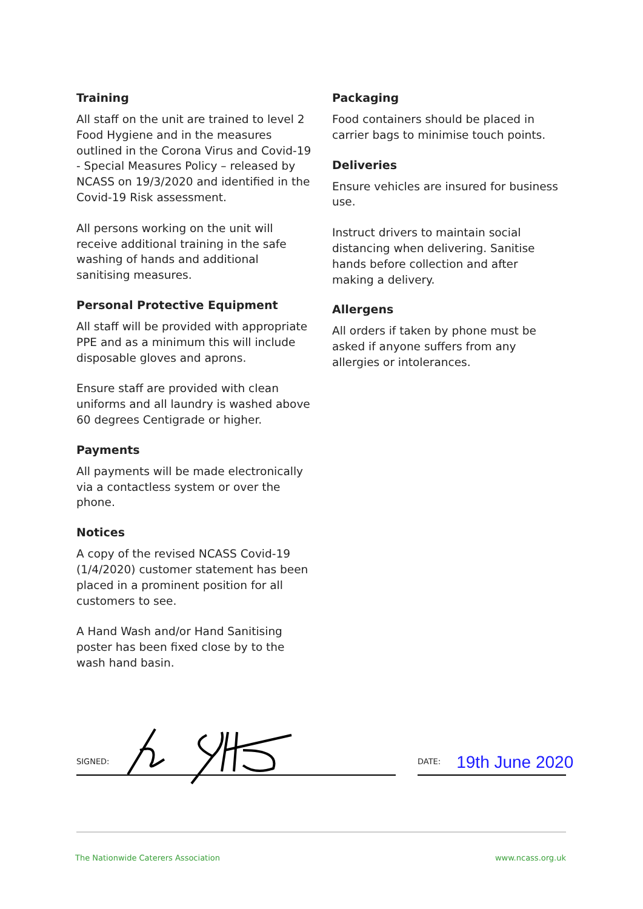Training
All staff on the unit are trained to level 2 Food Hygiene and in the measures outlined in the Corona Virus and Covid-19 - Special Measures Policy – released by NCASS on 19/3/2020 and identified in the Covid-19 Risk assessment.
All persons working on the unit will receive additional training in the safe washing of hands and additional sanitising measures.
Personal Protective Equipment
All staff will be provided with appropriate PPE and as a minimum this will include disposable gloves and aprons.
Ensure staff are provided with clean uniforms and all laundry is washed above 60 degrees Centigrade or higher.
Payments
All payments will be made electronically via a contactless system or over the phone.
Notices
A copy of the revised NCASS Covid-19 (1/4/2020) customer statement has been placed in a prominent position for all customers to see.
A Hand Wash and/or Hand Sanitising poster has been fixed close by to the wash hand basin.
Packaging
Food containers should be placed in carrier bags to minimise touch points.
Deliveries
Ensure vehicles are insured for business use.
Instruct drivers to maintain social distancing when delivering. Sanitise hands before collection and after making a delivery.
Allergens
All orders if taken by phone must be asked if anyone suffers from any allergies or intolerances.
SIGNED:
DATE: 19th June 2020
The Nationwide Caterers Association www.ncass.org.uk